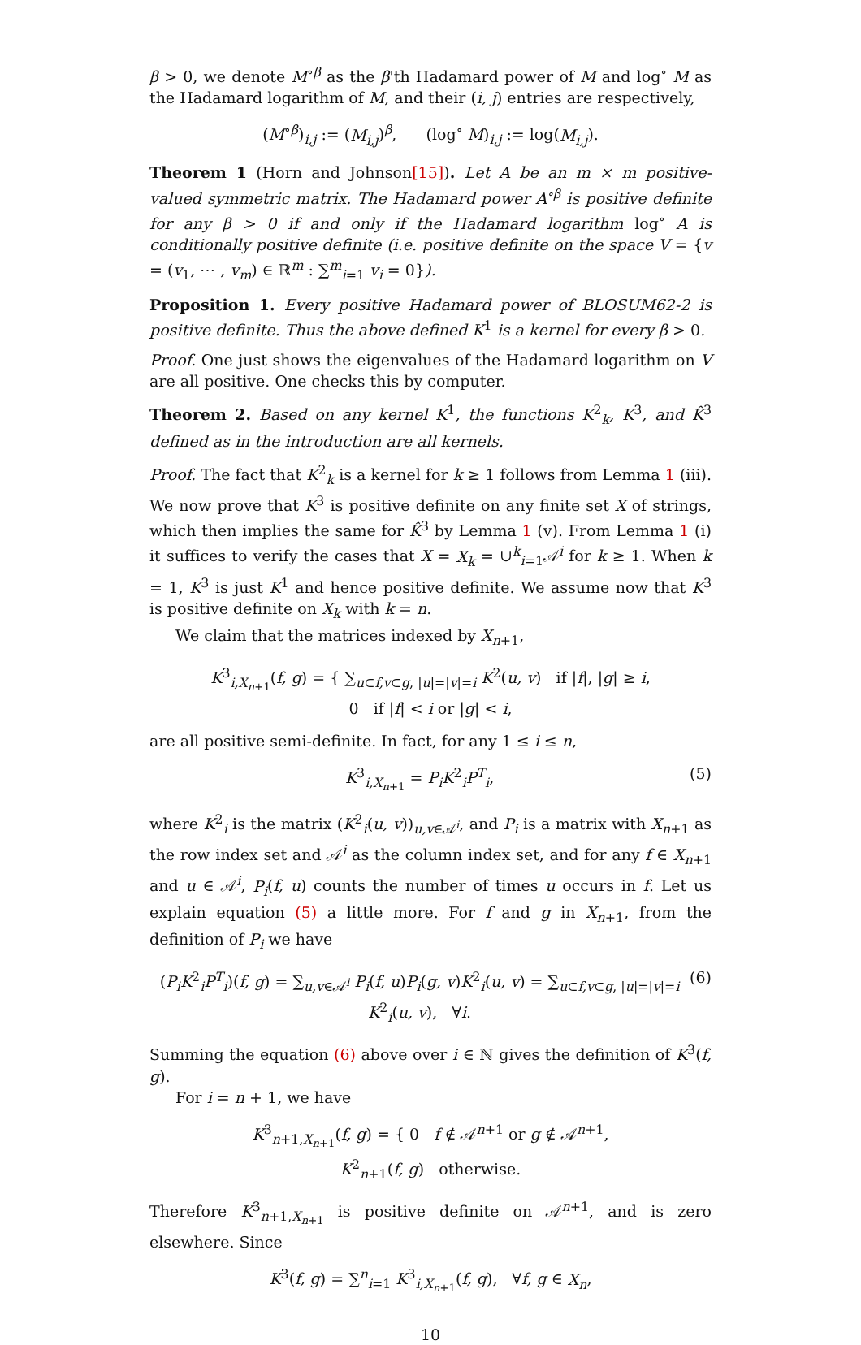β > 0, we denote M<sup>∘β</sup> as the β'th Hadamard power of M and log<sup>∘</sup> M as the Hadamard logarithm of M, and their (i, j) entries are respectively,
(M<sup>∘β</sup>)<sub>i,j</sub> := (M<sub>i,j</sub>)<sup>β</sup>, (log<sup>∘</sup> M)<sub>i,j</sub> := log(M<sub>i,j</sub>).
Theorem 1 (Horn and Johnson[15]). Let A be an m × m positive-valued symmetric matrix. The Hadamard power A<sup>∘β</sup> is positive definite for any β > 0 if and only if the Hadamard logarithm log<sup>∘</sup> A is conditionally positive definite (i.e. positive definite on the space V = {v = (v<sub>1</sub>, ⋯ , v<sub>m</sub>) ∈ ℝ<sup>m</sup> : ∑<sup>m</sup><sub>i=1</sub> v<sub>i</sub> = 0}).
Proposition 1. Every positive Hadamard power of BLOSUM62-2 is positive definite. Thus the above defined K<sup>1</sup> is a kernel for every β > 0.
Proof. One just shows the eigenvalues of the Hadamard logarithm on V are all positive. One checks this by computer.
Theorem 2. Based on any kernel K<sup>1</sup>, the functions K<sup>2</sup><sub>k</sub>, K<sup>3</sup>, and K̂<sup>3</sup> defined as in the introduction are all kernels.
Proof. The fact that K<sup>2</sup><sub>k</sub> is a kernel for k ≥ 1 follows from Lemma 1 (iii). We now prove that K<sup>3</sup> is positive definite on any finite set X of strings, which then implies the same for K̂<sup>3</sup> by Lemma 1 (v). From Lemma 1 (i) it suffices to verify the cases that X = X<sub>k</sub> = ∪<sup>k</sup><sub>i=1</sub>𝒜<sup>i</sup> for k ≥ 1. When k = 1, K<sup>3</sup> is just K<sup>1</sup> and hence positive definite. We assume now that K<sup>3</sup> is positive definite on X<sub>k</sub> with k = n.
We claim that the matrices indexed by X<sub>n+1</sub>,
K<sup>3</sup><sub>i,X<sub>n+1</sub></sub>(f, g) = { ∑<sub>u⊂f,v⊂g, |u|=|v|=i</sub> K<sup>2</sup>(u, v) if |f|, |g| ≥ i,
0 if |f| < i or |g| < i,
are all positive semi-definite. In fact, for any 1 ≤ i ≤ n,
K<sup>3</sup><sub>i,X<sub>n+1</sub></sub> = P<sub>i</sub>K<sup>2</sup><sub>i</sub>P<sup>T</sup><sub>i</sub>, (5)
where K<sup>2</sup><sub>i</sub> is the matrix (K<sup>2</sup><sub>i</sub>(u, v))<sub>u,v∈𝒜<sup>i</sup></sub>, and P<sub>i</sub> is a matrix with X<sub>n+1</sub> as the row index set and 𝒜<sup>i</sup> as the column index set, and for any f ∈ X<sub>n+1</sub> and u ∈ 𝒜<sup>i</sup>, P<sub>i</sub>(f, u) counts the number of times u occurs in f. Let us explain equation (5) a little more. For f and g in X<sub>n+1</sub>, from the definition of P<sub>i</sub> we have
(P<sub>i</sub>K<sup>2</sup><sub>i</sub>P<sup>T</sup><sub>i</sub>)(f, g) = ∑<sub>u,v∈𝒜<sup>i</sup></sub> P<sub>i</sub>(f, u)P<sub>i</sub>(g, v)K<sup>2</sup><sub>i</sub>(u, v) = ∑<sub>u⊂f,v⊂g, |u|=|v|=i</sub> K<sup>2</sup><sub>i</sub>(u, v), ∀i. (6)
Summing the equation (6) above over i ∈ ℕ gives the definition of K<sup>3</sup>(f, g).
For i = n + 1, we have
K<sup>3</sup><sub>n+1,X<sub>n+1</sub></sub>(f, g) = { 0 f ∉ 𝒜<sup>n+1</sup> or g ∉ 𝒜<sup>n+1</sup>,
K<sup>2</sup><sub>n+1</sub>(f, g) otherwise.
Therefore K<sup>3</sup><sub>n+1,X<sub>n+1</sub></sub> is positive definite on 𝒜<sup>n+1</sup>, and is zero elsewhere. Since
K<sup>3</sup>(f, g) = ∑<sup>n</sup><sub>i=1</sub> K<sup>3</sup><sub>i,X<sub>n+1</sub></sub>(f, g), ∀f, g ∈ X<sub>n</sub>,
10